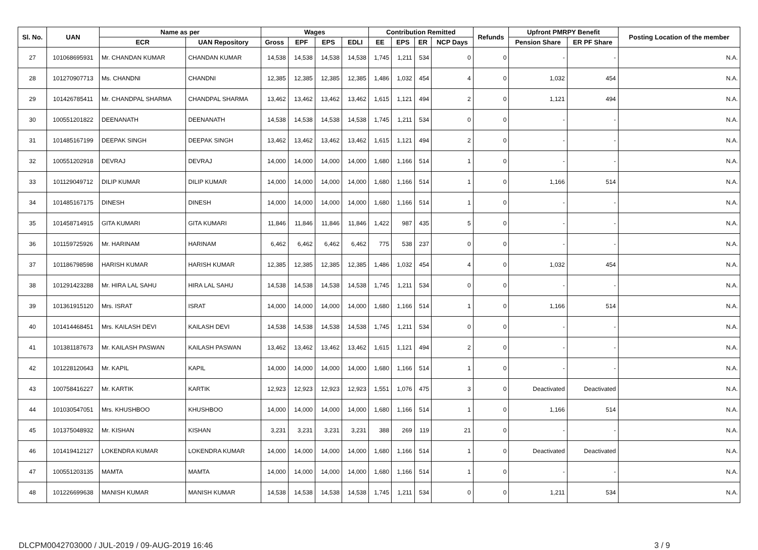| Sl. No. | UAN | Name as per | | Wages | | | | Contribution Remitted | | | | Refunds | Upfront PMRPY Benefit | | Posting Location of the member |
| --- | --- | --- | --- | --- | --- | --- | --- | --- | --- | --- | --- | --- | --- | --- | --- |
| | | ECR | UAN Repository | Gross | EPF | EPS | EDLI | EE | EPS | ER | NCP Days | | Pension Share | ER PF Share | |
| 27 | 101068695931 | Mr. CHANDAN KUMAR | CHANDAN KUMAR | 14,538 | 14,538 | 14,538 | 14,538 | 1,745 | 1,211 | 534 | 0 | 0 | - | - | N.A. |
| 28 | 101270907713 | Ms. CHANDNI | CHANDNI | 12,385 | 12,385 | 12,385 | 12,385 | 1,486 | 1,032 | 454 | 4 | 0 | 1,032 | 454 | N.A. |
| 29 | 101426785411 | Mr. CHANDPAL SHARMA | CHANDPAL SHARMA | 13,462 | 13,462 | 13,462 | 13,462 | 1,615 | 1,121 | 494 | 2 | 0 | 1,121 | 494 | N.A. |
| 30 | 100551201822 | DEENANATH | DEENANATH | 14,538 | 14,538 | 14,538 | 14,538 | 1,745 | 1,211 | 534 | 0 | 0 | - | - | N.A. |
| 31 | 101485167199 | DEEPAK SINGH | DEEPAK SINGH | 13,462 | 13,462 | 13,462 | 13,462 | 1,615 | 1,121 | 494 | 2 | 0 | - | - | N.A. |
| 32 | 100551202918 | DEVRAJ | DEVRAJ | 14,000 | 14,000 | 14,000 | 14,000 | 1,680 | 1,166 | 514 | 1 | 0 | - | - | N.A. |
| 33 | 101129049712 | DILIP KUMAR | DILIP KUMAR | 14,000 | 14,000 | 14,000 | 14,000 | 1,680 | 1,166 | 514 | 1 | 0 | 1,166 | 514 | N.A. |
| 34 | 101485167175 | DINESH | DINESH | 14,000 | 14,000 | 14,000 | 14,000 | 1,680 | 1,166 | 514 | 1 | 0 | - | - | N.A. |
| 35 | 101458714915 | GITA KUMARI | GITA KUMARI | 11,846 | 11,846 | 11,846 | 11,846 | 1,422 | 987 | 435 | 5 | 0 | - | - | N.A. |
| 36 | 101159725926 | Mr. HARINAM | HARINAM | 6,462 | 6,462 | 6,462 | 6,462 | 775 | 538 | 237 | 0 | 0 | - | - | N.A. |
| 37 | 101186798598 | HARISH KUMAR | HARISH KUMAR | 12,385 | 12,385 | 12,385 | 12,385 | 1,486 | 1,032 | 454 | 4 | 0 | 1,032 | 454 | N.A. |
| 38 | 101291423288 | Mr. HIRA LAL SAHU | HIRA LAL SAHU | 14,538 | 14,538 | 14,538 | 14,538 | 1,745 | 1,211 | 534 | 0 | 0 | - | - | N.A. |
| 39 | 101361915120 | Mrs. ISRAT | ISRAT | 14,000 | 14,000 | 14,000 | 14,000 | 1,680 | 1,166 | 514 | 1 | 0 | 1,166 | 514 | N.A. |
| 40 | 101414468451 | Mrs. KAILASH DEVI | KAILASH DEVI | 14,538 | 14,538 | 14,538 | 14,538 | 1,745 | 1,211 | 534 | 0 | 0 | - | - | N.A. |
| 41 | 101381187673 | Mr. KAILASH PASWAN | KAILASH PASWAN | 13,462 | 13,462 | 13,462 | 13,462 | 1,615 | 1,121 | 494 | 2 | 0 | - | - | N.A. |
| 42 | 101228120643 | Mr. KAPIL | KAPIL | 14,000 | 14,000 | 14,000 | 14,000 | 1,680 | 1,166 | 514 | 1 | 0 | - | - | N.A. |
| 43 | 100758416227 | Mr. KARTIK | KARTIK | 12,923 | 12,923 | 12,923 | 12,923 | 1,551 | 1,076 | 475 | 3 | 0 | Deactivated | Deactivated | N.A. |
| 44 | 101030547051 | Mrs. KHUSHBOO | KHUSHBOO | 14,000 | 14,000 | 14,000 | 14,000 | 1,680 | 1,166 | 514 | 1 | 0 | 1,166 | 514 | N.A. |
| 45 | 101375048932 | Mr. KISHAN | KISHAN | 3,231 | 3,231 | 3,231 | 3,231 | 388 | 269 | 119 | 21 | 0 | - | - | N.A. |
| 46 | 101419412127 | LOKENDRA KUMAR | LOKENDRA KUMAR | 14,000 | 14,000 | 14,000 | 14,000 | 1,680 | 1,166 | 514 | 1 | 0 | Deactivated | Deactivated | N.A. |
| 47 | 100551203135 | MAMTA | MAMTA | 14,000 | 14,000 | 14,000 | 14,000 | 1,680 | 1,166 | 514 | 1 | 0 | - | - | N.A. |
| 48 | 101226699638 | MANISH KUMAR | MANISH KUMAR | 14,538 | 14,538 | 14,538 | 14,538 | 1,745 | 1,211 | 534 | 0 | 0 | 1,211 | 534 | N.A. |
DLCPM0042703000 / JUL-2019 / 09-AUG-2019 16:46 3 / 9